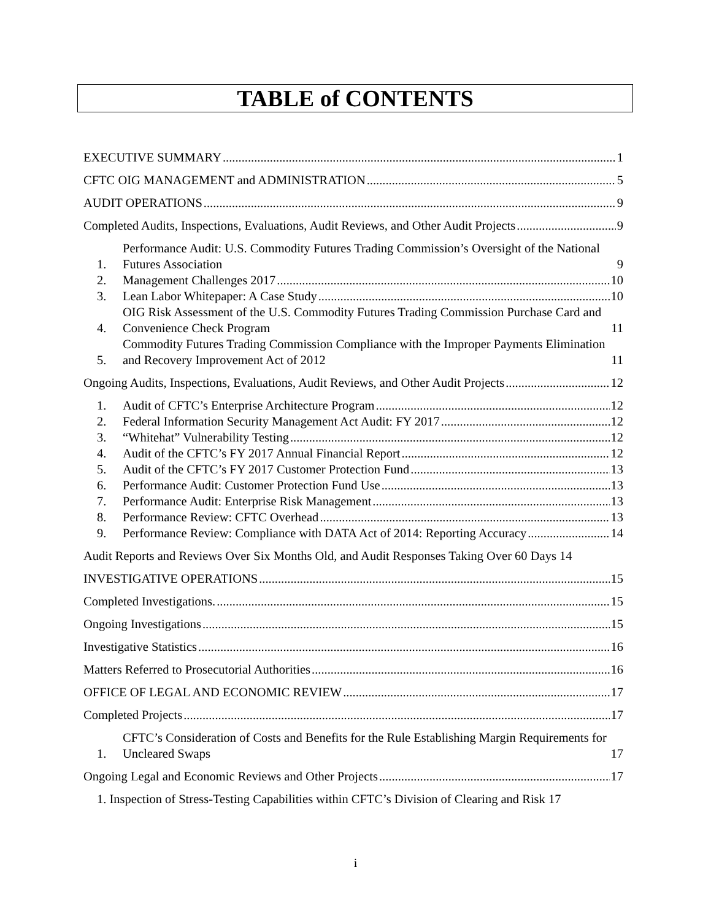TABLE of CONTENTS
EXECUTIVE SUMMARY 1
CFTC OIG MANAGEMENT and ADMINISTRATION 5
AUDIT OPERATIONS 9
Completed Audits, Inspections, Evaluations, Audit Reviews, and Other Audit Projects 9
1. Performance Audit: U.S. Commodity Futures Trading Commission’s Oversight of the National Futures Association 9
2. Management Challenges 2017 10
3. Lean Labor Whitepaper: A Case Study 10
4. OIG Risk Assessment of the U.S. Commodity Futures Trading Commission Purchase Card and Convenience Check Program 11
5. Commodity Futures Trading Commission Compliance with the Improper Payments Elimination and Recovery Improvement Act of 2012 11
Ongoing Audits, Inspections, Evaluations, Audit Reviews, and Other Audit Projects 12
1. Audit of CFTC’s Enterprise Architecture Program 12
2. Federal Information Security Management Act Audit: FY 2017 12
3. “Whitehat” Vulnerability Testing 12
4. Audit of the CFTC’s FY 2017 Annual Financial Report 12
5. Audit of the CFTC’s FY 2017 Customer Protection Fund 13
6. Performance Audit: Customer Protection Fund Use 13
7. Performance Audit: Enterprise Risk Management 13
8. Performance Review: CFTC Overhead 13
9. Performance Review: Compliance with DATA Act of 2014: Reporting Accuracy 14
Audit Reports and Reviews Over Six Months Old, and Audit Responses Taking Over 60 Days 14
INVESTIGATIVE OPERATIONS 15
Completed Investigations. 15
Ongoing Investigations 15
Investigative Statistics 16
Matters Referred to Prosecutorial Authorities 16
OFFICE OF LEGAL AND ECONOMIC REVIEW 17
Completed Projects 17
1. CFTC’s Consideration of Costs and Benefits for the Rule Establishing Margin Requirements for Uncleared Swaps 17
Ongoing Legal and Economic Reviews and Other Projects 17
1. Inspection of Stress-Testing Capabilities within CFTC’s Division of Clearing and Risk 17
i